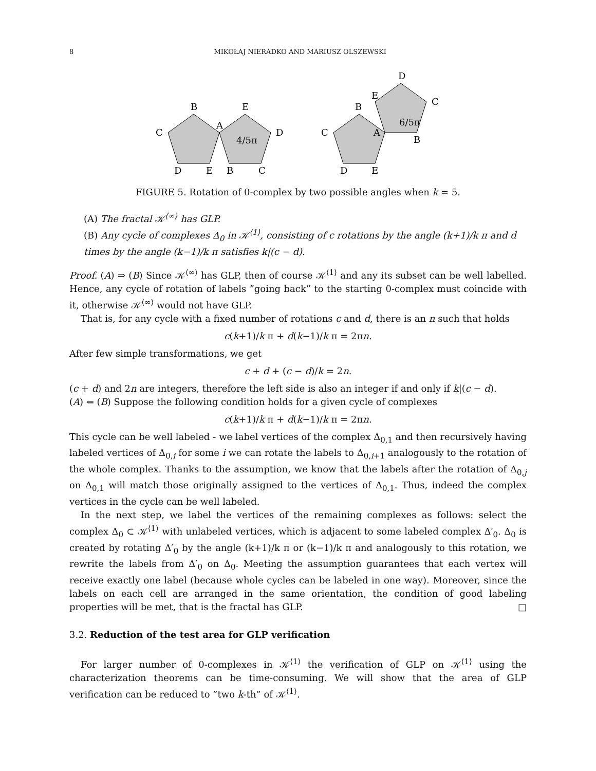8 MIKOŁAJ NIERADKO AND MARIUSZ OLSZEWSKI
C
B
A
E
D
D
E
B
C
4/5π
C
B
A
D
E
E
D
C
B
6/5π
FIGURE 5. Rotation of 0-complex by two possible angles when k = 5.
(A) The fractal 𝒦<sup>⟨∞⟩</sup> has GLP.
(B) Any cycle of complexes Δ<sub>0</sub> in 𝒦<sup>⟨1⟩</sup>, consisting of c rotations by the angle (k+1)/k π and d times by the angle (k−1)/k π satisfies k|(c − d).
Proof. (A) ⇒ (B) Since 𝒦<sup>⟨∞⟩</sup> has GLP, then of course 𝒦<sup>⟨1⟩</sup> and any its subset can be well labelled. Hence, any cycle of rotation of labels ”going back” to the starting 0-complex must coincide with it, otherwise 𝒦<sup>⟨∞⟩</sup> would not have GLP.
That is, for any cycle with a fixed number of rotations c and d, there is an n such that holds
c(k+1)/k π + d(k−1)/k π = 2πn.
After few simple transformations, we get
c + d + (c − d)/k = 2n.
(c + d) and 2n are integers, therefore the left side is also an integer if and only if k|(c − d).
(A) ⇐ (B) Suppose the following condition holds for a given cycle of complexes
c(k+1)/k π + d(k−1)/k π = 2πn.
This cycle can be well labeled - we label vertices of the complex Δ<sub>0,1</sub> and then recursively having labeled vertices of Δ<sub>0,i</sub> for some i we can rotate the labels to Δ<sub>0,i+1</sub> analogously to the rotation of the whole complex. Thanks to the assumption, we know that the labels after the rotation of Δ<sub>0,j</sub> on Δ<sub>0,1</sub> will match those originally assigned to the vertices of Δ<sub>0,1</sub>. Thus, indeed the complex vertices in the cycle can be well labeled.
In the next step, we label the vertices of the remaining complexes as follows: select the complex Δ<sub>0</sub> ⊂ 𝒦<sup>⟨1⟩</sup> with unlabeled vertices, which is adjacent to some labeled complex Δ′<sub>0</sub>. Δ<sub>0</sub> is created by rotating Δ′<sub>0</sub> by the angle (k+1)/k π or (k−1)/k π and analogously to this rotation, we rewrite the labels from Δ′<sub>0</sub> on Δ<sub>0</sub>. Meeting the assumption guarantees that each vertex will receive exactly one label (because whole cycles can be labeled in one way). Moreover, since the labels on each cell are arranged in the same orientation, the condition of good labeling properties will be met, that is the fractal has GLP. □
3.2. Reduction of the test area for GLP verification
For larger number of 0-complexes in 𝒦<sup>⟨1⟩</sup> the verification of GLP on 𝒦<sup>⟨1⟩</sup> using the characterization theorems can be time-consuming. We will show that the area of GLP verification can be reduced to ”two k-th” of 𝒦<sup>⟨1⟩</sup>.